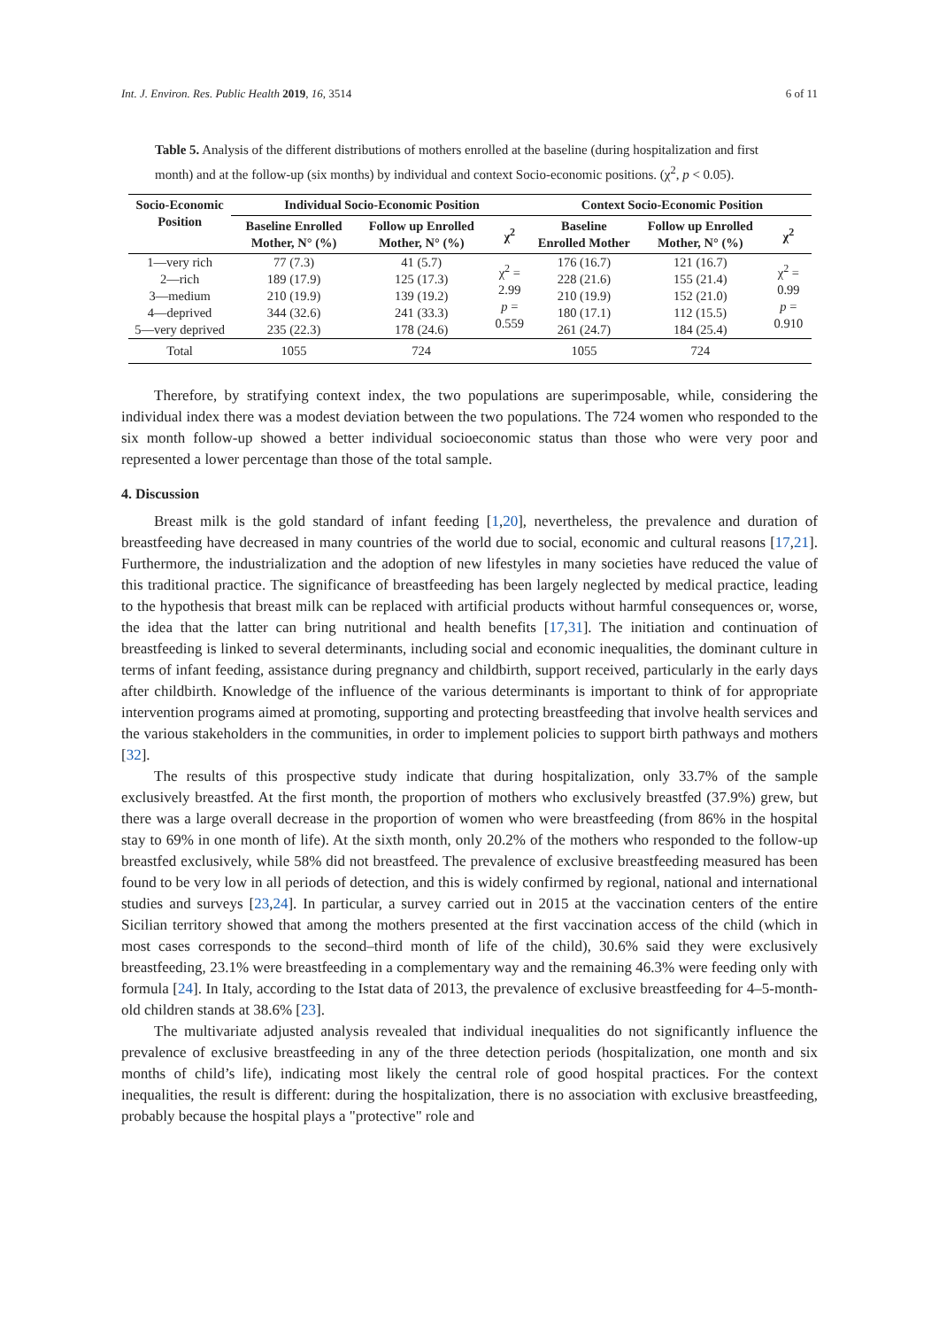Int. J. Environ. Res. Public Health 2019, 16, 3514 6 of 11
Table 5. Analysis of the different distributions of mothers enrolled at the baseline (during hospitalization and first month) and at the follow-up (six months) by individual and context Socio-economic positions. (χ<sup>2</sup>, p < 0.05).
| Socio-Economic Position | Individual Socio-Economic Position | | | Context Socio-Economic Position | | |
| --- | --- | --- | --- | --- | --- | --- |
| | Baseline Enrolled Mother, N° (%) | Follow up Enrolled Mother, N° (%) | χ<sup>2</sup> | Baseline Enrolled Mother | Follow up Enrolled Mother, N° (%) | χ<sup>2</sup> |
| 1—very rich | 77 (7.3) | 41 (5.7) | χ<sup>2</sup> = 2.99 p = 0.559 | 176 (16.7) | 121 (16.7) | χ<sup>2</sup> = 0.99 p = 0.910 |
| 2—rich | 189 (17.9) | 125 (17.3) | | 228 (21.6) | 155 (21.4) | |
| 3—medium | 210 (19.9) | 139 (19.2) | | 210 (19.9) | 152 (21.0) | |
| 4—deprived | 344 (32.6) | 241 (33.3) | | 180 (17.1) | 112 (15.5) | |
| 5—very deprived | 235 (22.3) | 178 (24.6) | | 261 (24.7) | 184 (25.4) | |
| Total | 1055 | 724 | | 1055 | 724 | |
Therefore, by stratifying context index, the two populations are superimposable, while, considering the individual index there was a modest deviation between the two populations. The 724 women who responded to the six month follow-up showed a better individual socioeconomic status than those who were very poor and represented a lower percentage than those of the total sample.
4. Discussion
Breast milk is the gold standard of infant feeding [1,20], nevertheless, the prevalence and duration of breastfeeding have decreased in many countries of the world due to social, economic and cultural reasons [17,21]. Furthermore, the industrialization and the adoption of new lifestyles in many societies have reduced the value of this traditional practice. The significance of breastfeeding has been largely neglected by medical practice, leading to the hypothesis that breast milk can be replaced with artificial products without harmful consequences or, worse, the idea that the latter can bring nutritional and health benefits [17,31]. The initiation and continuation of breastfeeding is linked to several determinants, including social and economic inequalities, the dominant culture in terms of infant feeding, assistance during pregnancy and childbirth, support received, particularly in the early days after childbirth. Knowledge of the influence of the various determinants is important to think of for appropriate intervention programs aimed at promoting, supporting and protecting breastfeeding that involve health services and the various stakeholders in the communities, in order to implement policies to support birth pathways and mothers [32].
The results of this prospective study indicate that during hospitalization, only 33.7% of the sample exclusively breastfed. At the first month, the proportion of mothers who exclusively breastfed (37.9%) grew, but there was a large overall decrease in the proportion of women who were breastfeeding (from 86% in the hospital stay to 69% in one month of life). At the sixth month, only 20.2% of the mothers who responded to the follow-up breastfed exclusively, while 58% did not breastfeed. The prevalence of exclusive breastfeeding measured has been found to be very low in all periods of detection, and this is widely confirmed by regional, national and international studies and surveys [23,24]. In particular, a survey carried out in 2015 at the vaccination centers of the entire Sicilian territory showed that among the mothers presented at the first vaccination access of the child (which in most cases corresponds to the second–third month of life of the child), 30.6% said they were exclusively breastfeeding, 23.1% were breastfeeding in a complementary way and the remaining 46.3% were feeding only with formula [24]. In Italy, according to the Istat data of 2013, the prevalence of exclusive breastfeeding for 4–5-month-old children stands at 38.6% [23].
The multivariate adjusted analysis revealed that individual inequalities do not significantly influence the prevalence of exclusive breastfeeding in any of the three detection periods (hospitalization, one month and six months of child’s life), indicating most likely the central role of good hospital practices. For the context inequalities, the result is different: during the hospitalization, there is no association with exclusive breastfeeding, probably because the hospital plays a "protective" role and